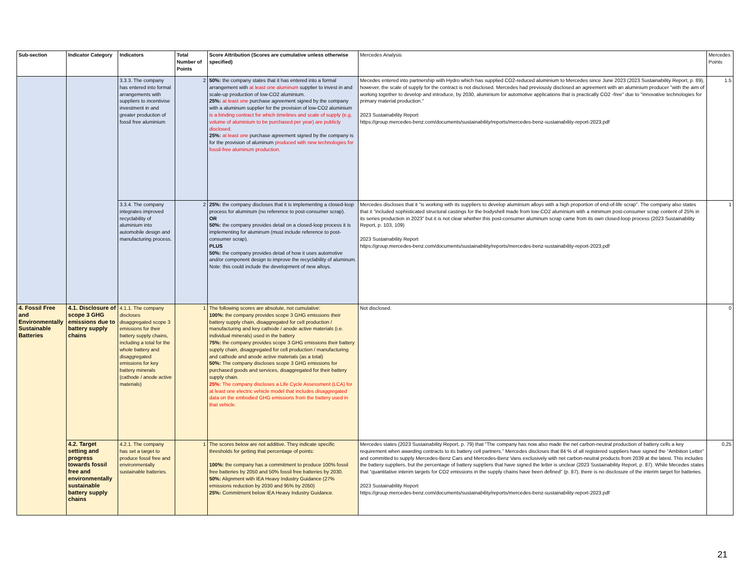| Sub-section | Indicator Category | Indicators | Total Number of Points | Score Attribution (Scores are cumulative unless otherwise specified) | Mercedes Analysis | Mercedes Points |
| --- | --- | --- | --- | --- | --- | --- |
| | | 3.3.3. The company has entered into formal arrangements with suppliers to incentivise investment in and greater production of fossil free aluminium | 2 | 50%: the company states that it has entered into a formal arrangement with at least one aluminum supplier to invest in and scale-up production of low-CO2 aluminium. 25%: at least one purchase agreement signed by the company with a aluminum supplier for the provision of low-CO2 aluminium is a binding contract for which timelines and scale of supply (e.g. volume of aluminium to be purchased per year) are publicly disclosed. 25%: at least one purchase agreement signed by the company is for the provision of aluminum produced with new technologies for fossil-free aluminum production. | Mecedes entered into partnership with Hydro which has supplied CO2-reduced aluminium to Mercedes since June 2023 (2023 Sustainability Report, p. 89), however, the scale of supply for the contract is not disclosed. Mercedes had previously disclosed an agreement with an aluminium producer "with the aim of working together to develop and introduce, by 2030, aluminium for automotive applications that is practically CO2 -free" due to "innovative technologies for primary material production." 2023 Sustainability Report https://group.mercedes-benz.com/documents/sustainability/reports/mercedes-benz-sustainability-report-2023.pdf | 1.5 |
| | | 3.3.4. The company integrates improved recyclability of aluminium into automobile design and manufacturing process. | 2 | 25%: the company discloses that it is implementing a closed-loop process for aluminum (no reference to post-consumer scrap). OR 50%: the company provides detail on a closed-loop process it is implementing for aluminum (must include reference to post-consumer scrap). PLUS 50%: the company provides detail of how it uses automotive and/or component design to improve the recyclability of aluminum. Note: this could include the development of new alloys. | Mercedes discloses that it “is working with its suppliers to develop aluminium alloys with a high proportion of end-of-life scrap”. The company also states that it "included sophisticated structural castings for the bodyshell made from low-CO2 aluminium with a minimum post-consumer scrap content of 25% in its series production in 2023" but it is not clear whether this post-consumer aluminum scrap came from its own closed-loop process (2023 Sustainability Report, p. 103, 109) 2023 Sustainability Report https://group.mercedes-benz.com/documents/sustainability/reports/mercedes-benz-sustainability-report-2023.pdf | 1 |
| 4. Fossil Free and Environmentally Sustainable Batteries | 4.1. Disclosure of scope 3 GHG emissions due to battery supply chains | 4.1.1. The company discloses disaggregated scope 3 emissions for their battery supply chains, including a total for the whole battery and disaggregated emissions for key battery minerals (cathode / anode active materials) | 1 | The following scores are absolute, not cumulative: 100%: the company provides scope 3 GHG emissions their battery supply chain, disaggregated for cell production / manufacturing and key cathode / anode active materials (i.e. individual minerals) used in the battery 75%: the company provides scope 3 GHG emissions their battery supply chain, disaggregated for cell production / manufacturing and cathode and anode active materials (as a total) 50%: The company discloses scope 3 GHG emissions for purchased goods and services, disaggregated for their battery supply chain. 25%: The company discloses a Life Cycle Assessment (LCA) for at least one electric vehicle model that includes disaggregated data on the embodied GHG emissions from the battery used in that vehicle. | Not disclosed. | 0 |
| | 4.2. Target setting and progress towards fossil free and environmentally sustainable battery supply chains | 4.2.1. The company has set a target to produce fossil free and environmentally sustainable batteries. | 1 | The scores below are not additive. They indicate specific thresholds for getting that percentage of points: 100%: the company has a commitment to produce 100% fossil free batteries by 2050 and 50% fossil free batteries by 2030. 50%: Alignment with IEA Heavy Industry Guidance (27% emissions reduction by 2030 and 95% by 2050) 25%: Commitment below IEA Heavy Industry Guidance. | Mercedes states (2023 Sustainability Report, p. 79) that “The company has now also made the net carbon-neutral production of battery cells a key requirement when awarding contracts to its battery cell partners.” Mercedes discloses that 84 % of all registered suppliers have signed the “Ambition Letter” and committed to supply Mercedes-Benz Cars and Mercedes-Benz Vans exclusively with net carbon-neutral products from 2039 at the latest. This includes the battery suppliers, but the percentage of battery suppliers that have signed the letter is unclear (2023 Sustainability Report, p. 87). While Mecedes states that “quantitative interim targets for CO2 emissions in the supply chains have been defined” (p. 87), there is no disclosure of the interim target for batteries. 2023 Sustainability Report https://group.mercedes-benz.com/documents/sustainability/reports/mercedes-benz-sustainability-report-2023.pdf | 0.25 |
21